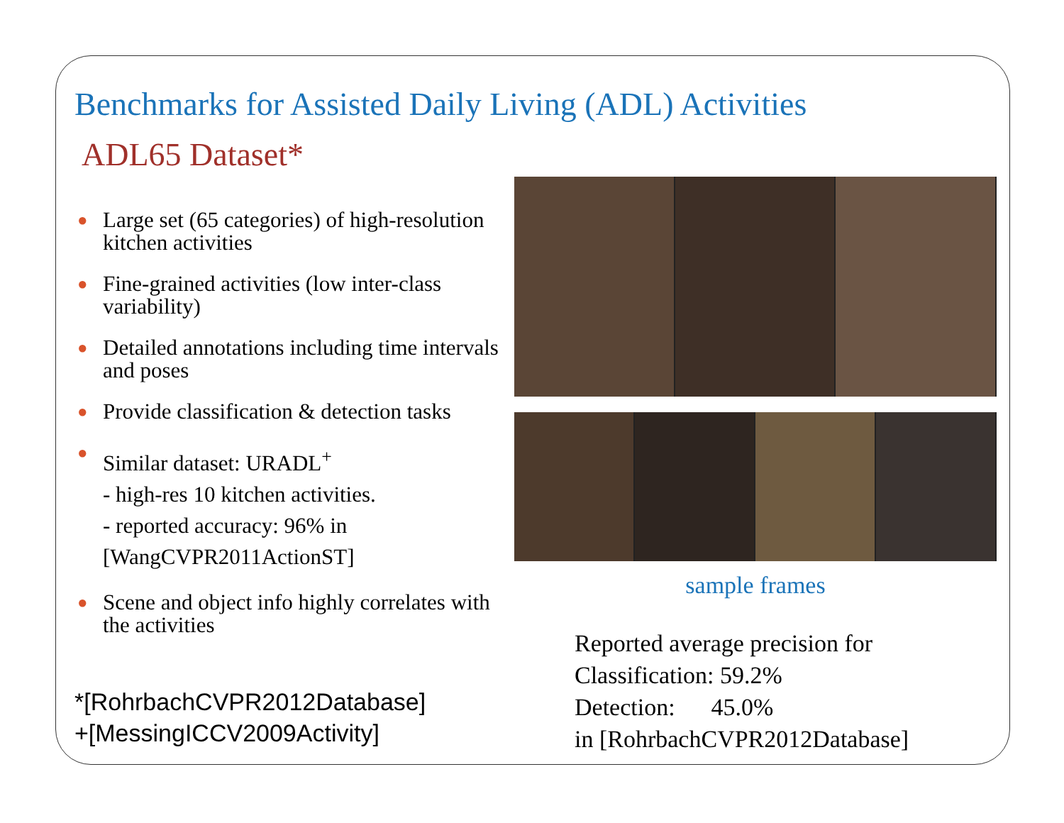Benchmarks for Assisted Daily Living (ADL) Activities
ADL65 Dataset*
● Large set (65 categories) of high-resolution kitchen activities
● Fine-grained activities (low inter-class variability)
● Detailed annotations including time intervals and poses
● Provide classification & detection tasks
● Similar dataset: URADL<sup>+</sup>
- high-res 10 kitchen activities.
- reported accuracy: 96% in [WangCVPR2011ActionST]
● Scene and object info highly correlates with the activities
*[RohrbachCVPR2012Database]
+[MessingICCV2009Activity]
sample frames
Reported average precision for
Classification: 59.2%
Detection: 45.0%
in [RohrbachCVPR2012Database]